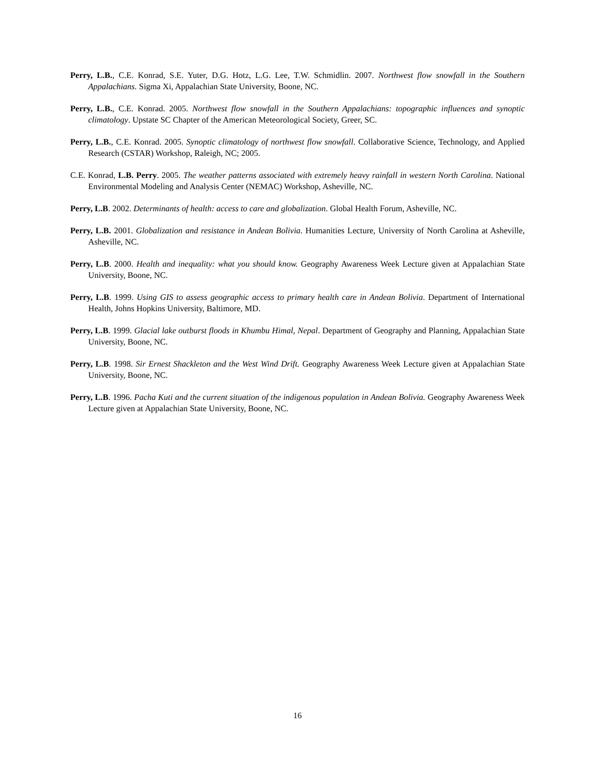Perry, L.B., C.E. Konrad, S.E. Yuter, D.G. Hotz, L.G. Lee, T.W. Schmidlin. 2007. Northwest flow snowfall in the Southern Appalachians. Sigma Xi, Appalachian State University, Boone, NC.
Perry, L.B., C.E. Konrad. 2005. Northwest flow snowfall in the Southern Appalachians: topographic influences and synoptic climatology. Upstate SC Chapter of the American Meteorological Society, Greer, SC.
Perry, L.B., C.E. Konrad. 2005. Synoptic climatology of northwest flow snowfall. Collaborative Science, Technology, and Applied Research (CSTAR) Workshop, Raleigh, NC; 2005.
C.E. Konrad, L.B. Perry. 2005. The weather patterns associated with extremely heavy rainfall in western North Carolina. National Environmental Modeling and Analysis Center (NEMAC) Workshop, Asheville, NC.
Perry, L.B. 2002. Determinants of health: access to care and globalization. Global Health Forum, Asheville, NC.
Perry, L.B. 2001. Globalization and resistance in Andean Bolivia. Humanities Lecture, University of North Carolina at Asheville, Asheville, NC.
Perry, L.B. 2000. Health and inequality: what you should know. Geography Awareness Week Lecture given at Appalachian State University, Boone, NC.
Perry, L.B. 1999. Using GIS to assess geographic access to primary health care in Andean Bolivia. Department of International Health, Johns Hopkins University, Baltimore, MD.
Perry, L.B. 1999. Glacial lake outburst floods in Khumbu Himal, Nepal. Department of Geography and Planning, Appalachian State University, Boone, NC.
Perry, L.B. 1998. Sir Ernest Shackleton and the West Wind Drift. Geography Awareness Week Lecture given at Appalachian State University, Boone, NC.
Perry, L.B. 1996. Pacha Kuti and the current situation of the indigenous population in Andean Bolivia. Geography Awareness Week Lecture given at Appalachian State University, Boone, NC.
16